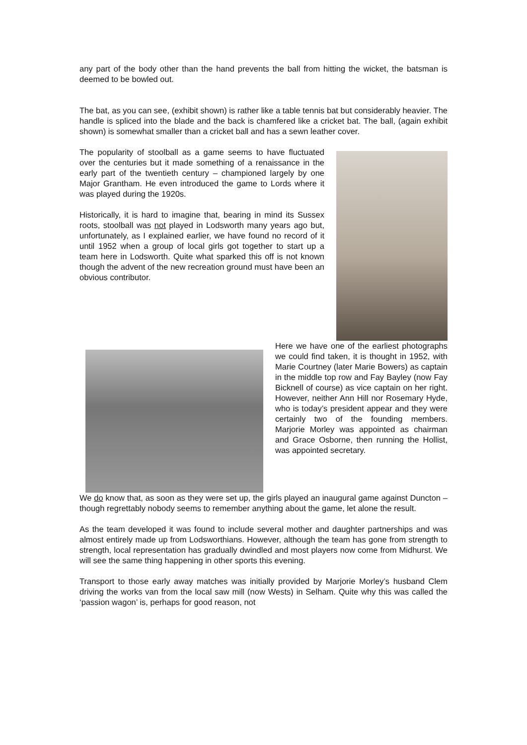any part of the body other than the hand prevents the ball from hitting the wicket, the batsman is deemed to be bowled out.
The bat, as you can see, (exhibit shown) is rather like a table tennis bat but considerably heavier. The handle is spliced into the blade and the back is chamfered like a cricket bat. The ball, (again exhibit shown) is somewhat smaller than a cricket ball and has a sewn leather cover.
The popularity of stoolball as a game seems to have fluctuated over the centuries but it made something of a renaissance in the early part of the twentieth century – championed largely by one Major Grantham. He even introduced the game to Lords where it was played during the 1920s.
Historically, it is hard to imagine that, bearing in mind its Sussex roots, stoolball was not played in Lodsworth many years ago but, unfortunately, as I explained earlier, we have found no record of it until 1952 when a group of local girls got together to start up a team here in Lodsworth. Quite what sparked this off is not known though the advent of the new recreation ground must have been an obvious contributor.
Here we have one of the earliest photographs we could find taken, it is thought in 1952, with Marie Courtney (later Marie Bowers) as captain in the middle top row and Fay Bayley (now Fay Bicknell of course) as vice captain on her right. However, neither Ann Hill nor Rosemary Hyde, who is today’s president appear and they were certainly two of the founding members. Marjorie Morley was appointed as chairman and Grace Osborne, then running the Hollist, was appointed secretary.
We do know that, as soon as they were set up, the girls played an inaugural game against Duncton – though regrettably nobody seems to remember anything about the game, let alone the result.
As the team developed it was found to include several mother and daughter partnerships and was almost entirely made up from Lodsworthians. However, although the team has gone from strength to strength, local representation has gradually dwindled and most players now come from Midhurst. We will see the same thing happening in other sports this evening.
Transport to those early away matches was initially provided by Marjorie Morley’s husband Clem driving the works van from the local saw mill (now Wests) in Selham. Quite why this was called the ‘passion wagon’ is, perhaps for good reason, not